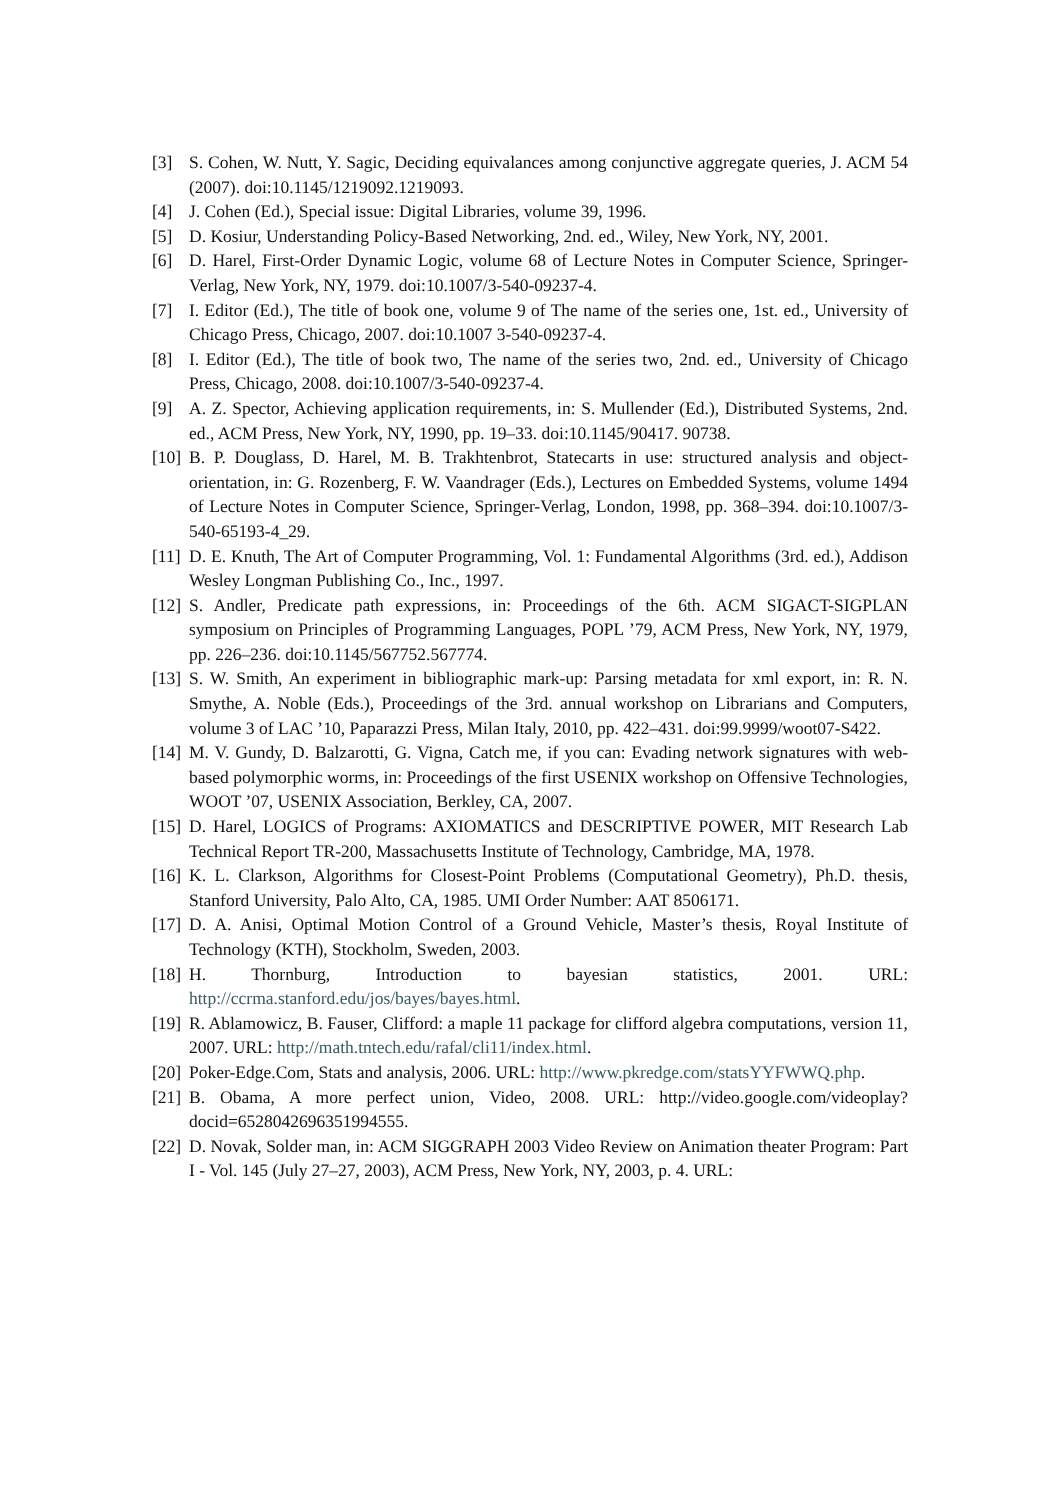[3] S. Cohen, W. Nutt, Y. Sagic, Deciding equivalances among conjunctive aggregate queries, J. ACM 54 (2007). doi:10.1145/1219092.1219093.
[4] J. Cohen (Ed.), Special issue: Digital Libraries, volume 39, 1996.
[5] D. Kosiur, Understanding Policy-Based Networking, 2nd. ed., Wiley, New York, NY, 2001.
[6] D. Harel, First-Order Dynamic Logic, volume 68 of Lecture Notes in Computer Science, Springer-Verlag, New York, NY, 1979. doi:10.1007/3-540-09237-4.
[7] I. Editor (Ed.), The title of book one, volume 9 of The name of the series one, 1st. ed., University of Chicago Press, Chicago, 2007. doi:10.1007 3-540-09237-4.
[8] I. Editor (Ed.), The title of book two, The name of the series two, 2nd. ed., University of Chicago Press, Chicago, 2008. doi:10.1007/3-540-09237-4.
[9] A. Z. Spector, Achieving application requirements, in: S. Mullender (Ed.), Distributed Systems, 2nd. ed., ACM Press, New York, NY, 1990, pp. 19–33. doi:10.1145/90417. 90738.
[10]
B. P. Douglass, D. Harel, M. B. Trakhtenbrot, Statecarts in use: structured analysis and object-orientation, in: G. Rozenberg, F. W. Vaandrager (Eds.), Lectures on Embedded Systems, volume 1494 of Lecture Notes in Computer Science, Springer-Verlag, London, 1998, pp. 368–394. doi:10.1007/3-540-65193-4_29.
[11]
D. E. Knuth, The Art of Computer Programming, Vol. 1: Fundamental Algorithms (3rd. ed.), Addison Wesley Longman Publishing Co., Inc., 1997.
[12]
S. Andler, Predicate path expressions, in: Proceedings of the 6th. ACM SIGACT-SIGPLAN symposium on Principles of Programming Languages, POPL ’79, ACM Press, New York, NY, 1979, pp. 226–236. doi:10.1145/567752.567774.
[13]
S. W. Smith, An experiment in bibliographic mark-up: Parsing metadata for xml export, in: R. N. Smythe, A. Noble (Eds.), Proceedings of the 3rd. annual workshop on Librarians and Computers, volume 3 of LAC ’10, Paparazzi Press, Milan Italy, 2010, pp. 422–431. doi:99.9999/woot07-S422.
[14]
M. V. Gundy, D. Balzarotti, G. Vigna, Catch me, if you can: Evading network signatures with web-based polymorphic worms, in: Proceedings of the first USENIX workshop on Offensive Technologies, WOOT ’07, USENIX Association, Berkley, CA, 2007.
[15]
D. Harel, LOGICS of Programs: AXIOMATICS and DESCRIPTIVE POWER, MIT Research Lab Technical Report TR-200, Massachusetts Institute of Technology, Cambridge, MA, 1978.
[16]
K. L. Clarkson, Algorithms for Closest-Point Problems (Computational Geometry), Ph.D. thesis, Stanford University, Palo Alto, CA, 1985. UMI Order Number: AAT 8506171.
[17]
D. A. Anisi, Optimal Motion Control of a Ground Vehicle, Master’s thesis, Royal Institute of Technology (KTH), Stockholm, Sweden, 2003.
[18]
H. Thornburg, Introduction to bayesian statistics, 2001. URL: http://ccrma.stanford.edu/jos/bayes/bayes.html.
[19]
R. Ablamowicz, B. Fauser, Clifford: a maple 11 package for clifford algebra computations, version 11, 2007. URL: http://math.tntech.edu/rafal/cli11/index.html.
[20]
Poker-Edge.Com, Stats and analysis, 2006. URL: http://www.pkredge.com/statsYYFWWQ.php.
[21]
B. Obama, A more perfect union, Video, 2008. URL: http://video.google.com/videoplay? docid=6528042696351994555.
[22]
D. Novak, Solder man, in: ACM SIGGRAPH 2003 Video Review on Animation theater Program: Part I - Vol. 145 (July 27–27, 2003), ACM Press, New York, NY, 2003, p. 4. URL: